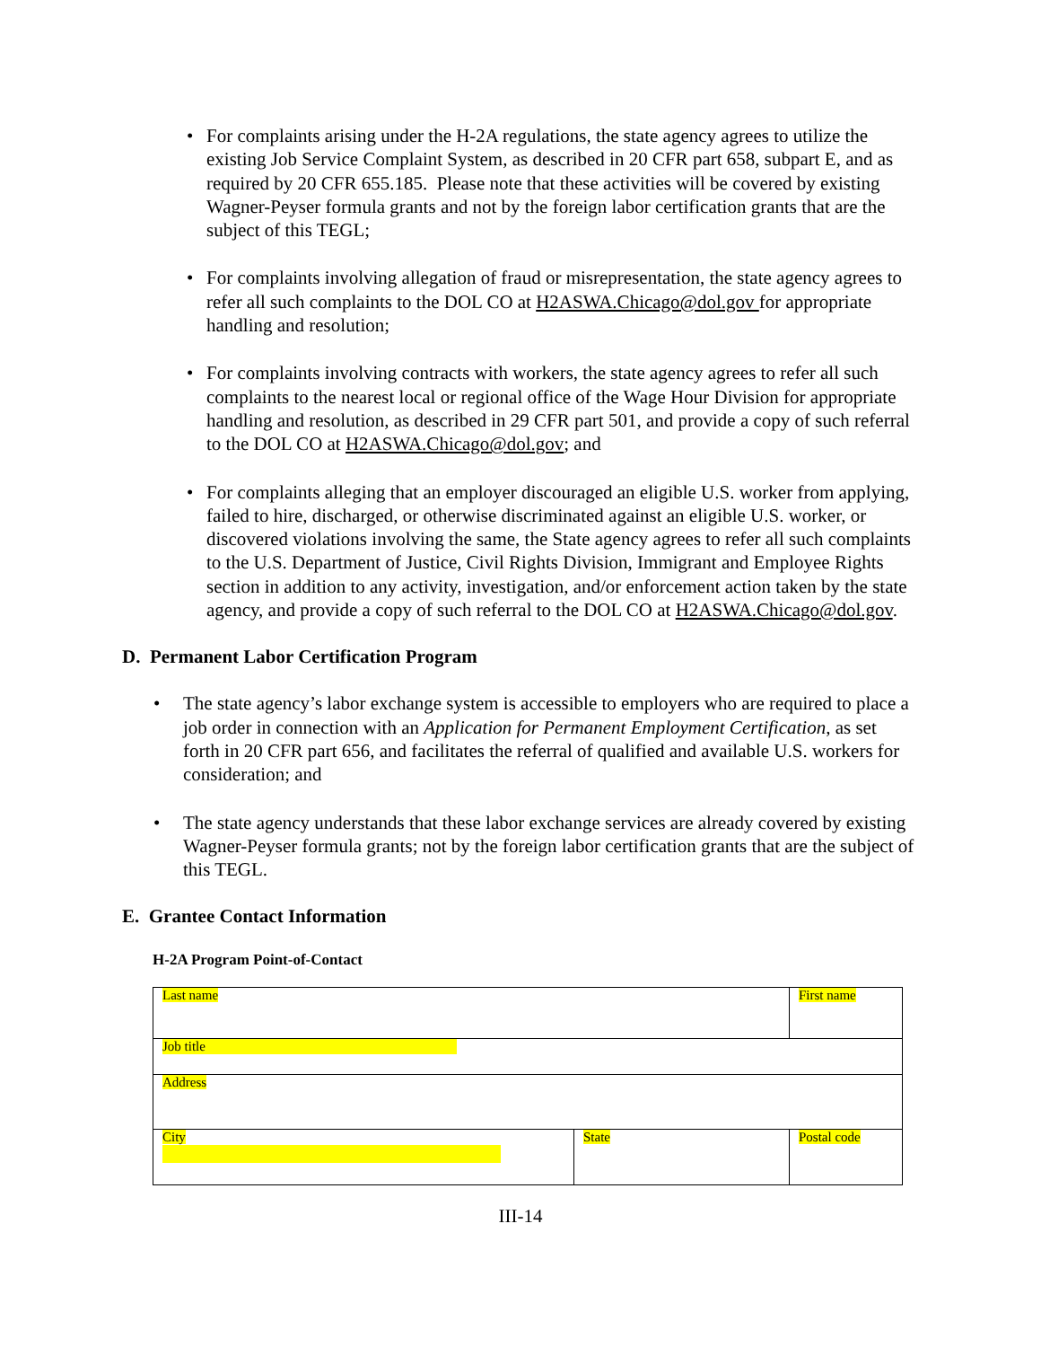• For complaints arising under the H-2A regulations, the state agency agrees to utilize the existing Job Service Complaint System, as described in 20 CFR part 658, subpart E, and as required by 20 CFR 655.185. Please note that these activities will be covered by existing Wagner-Peyser formula grants and not by the foreign labor certification grants that are the subject of this TEGL;
• For complaints involving allegation of fraud or misrepresentation, the state agency agrees to refer all such complaints to the DOL CO at H2ASWA.Chicago@dol.gov for appropriate handling and resolution;
• For complaints involving contracts with workers, the state agency agrees to refer all such complaints to the nearest local or regional office of the Wage Hour Division for appropriate handling and resolution, as described in 29 CFR part 501, and provide a copy of such referral to the DOL CO at H2ASWA.Chicago@dol.gov; and
• For complaints alleging that an employer discouraged an eligible U.S. worker from applying, failed to hire, discharged, or otherwise discriminated against an eligible U.S. worker, or discovered violations involving the same, the State agency agrees to refer all such complaints to the U.S. Department of Justice, Civil Rights Division, Immigrant and Employee Rights section in addition to any activity, investigation, and/or enforcement action taken by the state agency, and provide a copy of such referral to the DOL CO at H2ASWA.Chicago@dol.gov.
D. Permanent Labor Certification Program
• The state agency’s labor exchange system is accessible to employers who are required to place a job order in connection with an Application for Permanent Employment Certification, as set forth in 20 CFR part 656, and facilitates the referral of qualified and available U.S. workers for consideration; and
• The state agency understands that these labor exchange services are already covered by existing Wagner-Peyser formula grants; not by the foreign labor certification grants that are the subject of this TEGL.
E. Grantee Contact Information
H-2A Program Point-of-Contact
| Last name | | First name | |
| Job title | | | |
| Address | | | |
| City | State | | Postal code |
III-14